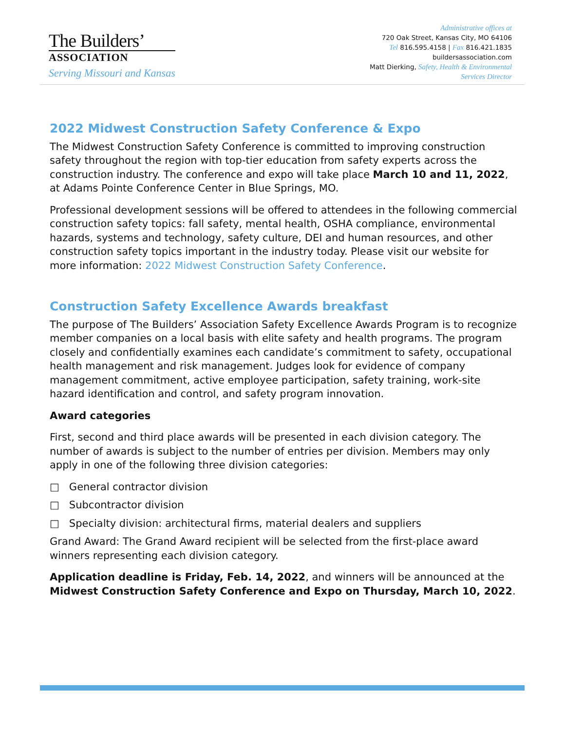The Builders’
ASSOCIATION
Serving Missouri and Kansas
Administrative offices at
720 Oak Street, Kansas City, MO 64106
Tel 816.595.4158 | Fax 816.421.1835
buildersassociation.com
Matt Dierking, Safety, Health & Environmental
Services Director
2022 Midwest Construction Safety Conference & Expo
The Midwest Construction Safety Conference is committed to improving construction safety throughout the region with top-tier education from safety experts across the construction industry. The conference and expo will take place March 10 and 11, 2022, at Adams Pointe Conference Center in Blue Springs, MO.
Professional development sessions will be offered to attendees in the following commercial construction safety topics: fall safety, mental health, OSHA compliance, environmental hazards, systems and technology, safety culture, DEI and human resources, and other construction safety topics important in the industry today. Please visit our website for more information: 2022 Midwest Construction Safety Conference.
Construction Safety Excellence Awards breakfast
The purpose of The Builders’ Association Safety Excellence Awards Program is to recognize member companies on a local basis with elite safety and health programs. The program closely and confidentially examines each candidate’s commitment to safety, occupational health management and risk management. Judges look for evidence of company management commitment, active employee participation, safety training, work-site hazard identification and control, and safety program innovation.
Award categories
First, second and third place awards will be presented in each division category. The number of awards is subject to the number of entries per division. Members may only apply in one of the following three division categories:
□ General contractor division
□ Subcontractor division
□ Specialty division: architectural firms, material dealers and suppliers
Grand Award: The Grand Award recipient will be selected from the first-place award winners representing each division category.
Application deadline is Friday, Feb. 14, 2022, and winners will be announced at the Midwest Construction Safety Conference and Expo on Thursday, March 10, 2022.